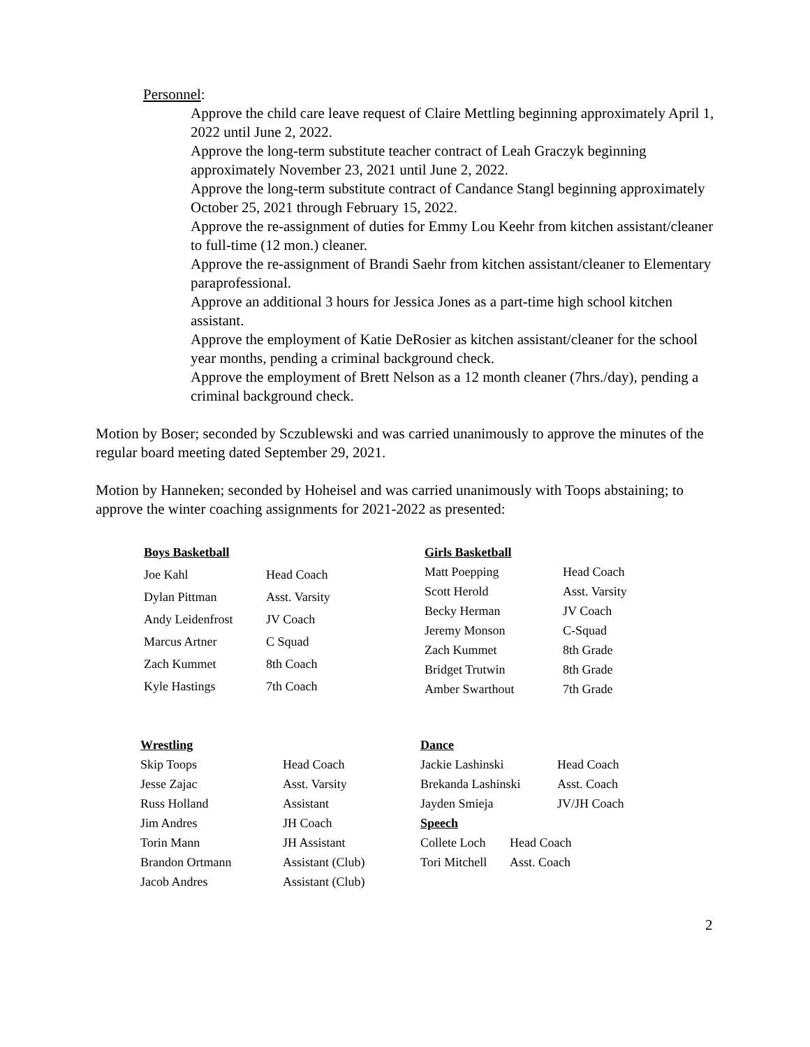Personnel:
Approve the child care leave request of Claire Mettling beginning approximately April 1, 2022 until June 2, 2022.
Approve the long-term substitute teacher contract of Leah Graczyk beginning approximately November 23, 2021 until June 2, 2022.
Approve the long-term substitute contract of Candance Stangl beginning approximately October 25, 2021 through February 15, 2022.
Approve the re-assignment of duties for Emmy Lou Keehr from kitchen assistant/cleaner to full-time (12 mon.) cleaner.
Approve the re-assignment of Brandi Saehr from kitchen assistant/cleaner to Elementary paraprofessional.
Approve an additional 3 hours for Jessica Jones as a part-time high school kitchen assistant.
Approve the employment of Katie DeRosier as kitchen assistant/cleaner for the school year months, pending a criminal background check.
Approve the employment of Brett Nelson as a 12 month cleaner (7hrs./day), pending a criminal background check.
Motion by Boser; seconded by Sczublewski and was carried unanimously to approve the minutes of the regular board meeting dated September 29, 2021.
Motion by Hanneken; seconded by Hoheisel and was carried unanimously with Toops abstaining; to approve the winter coaching assignments for 2021-2022 as presented:
| Boys Basketball | |
| --- | --- |
| Joe Kahl | Head Coach |
| Dylan Pittman | Asst. Varsity |
| Andy Leidenfrost | JV Coach |
| Marcus Artner | C Squad |
| Zach Kummet | 8th Coach |
| Kyle Hastings | 7th Coach |
| Girls Basketball | |
| --- | --- |
| Matt Poepping | Head Coach |
| Scott Herold | Asst. Varsity |
| Becky Herman | JV Coach |
| Jeremy Monson | C-Squad |
| Zach Kummet | 8th Grade |
| Bridget Trutwin | 8th Grade |
| Amber Swarthout | 7th Grade |
| Wrestling | |
| --- | --- |
| Skip Toops | Head Coach |
| Jesse Zajac | Asst. Varsity |
| Russ Holland | Assistant |
| Jim Andres | JH Coach |
| Torin Mann | JH Assistant |
| Brandon Ortmann | Assistant (Club) |
| Jacob Andres | Assistant (Club) |
| Dance | |
| --- | --- |
| Jackie Lashinski | Head Coach |
| Brekanda Lashinski | Asst. Coach |
| Jayden Smieja | JV/JH Coach |
| Speech | |
| --- | --- |
| Collete Loch | Head Coach |
| Tori Mitchell | Asst. Coach |
2